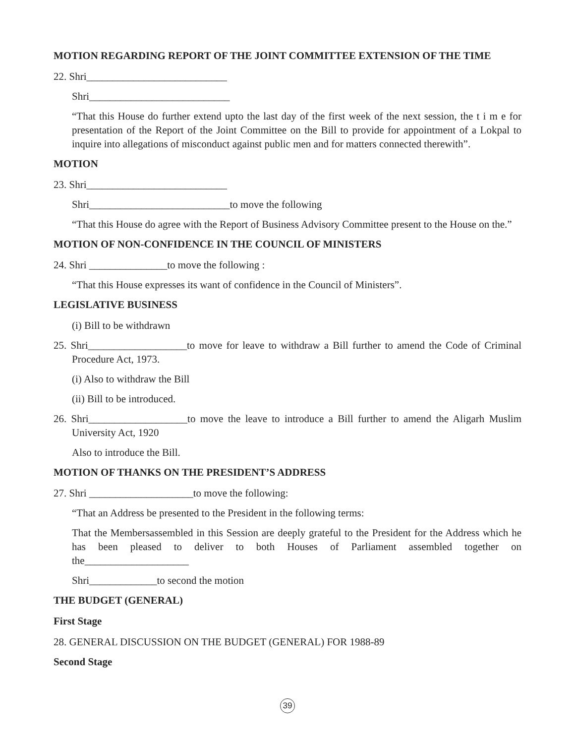MOTION REGARDING REPORT OF THE JOINT COMMITTEE EXTENSION OF THE TIME
22. Shri___________________________
Shri___________________________
“That this House do further extend upto the last day of the first week of the next session, the t i m e for presentation of the Report of the Joint Committee on the Bill to provide for appointment of a Lokpal to inquire into allegations of misconduct against public men and for matters connected therewith”.
MOTION
23. Shri___________________________
Shri___________________________to move the following
“That this House do agree with the Report of Business Advisory Committee present to the House on the.”
MOTION OF NON-CONFIDENCE IN THE COUNCIL OF MINISTERS
24. Shri _______________to move the following :
“That this House expresses its want of confidence in the Council of Ministers”.
LEGISLATIVE BUSINESS
(i) Bill to be withdrawn
25. Shri___________________to move for leave to withdraw a Bill further to amend the Code of Criminal Procedure Act, 1973.
(i) Also to withdraw the Bill
(ii) Bill to be introduced.
26. Shri___________________to move the leave to introduce a Bill further to amend the Aligarh Muslim University Act, 1920
Also to introduce the Bill.
MOTION OF THANKS ON THE PRESIDENT’S ADDRESS
27. Shri ____________________to move the following:
“That an Address be presented to the President in the following terms:
That the Membersassembled in this Session are deeply grateful to the President for the Address which he has been pleased to deliver to both Houses of Parliament assembled together on the____________________
Shri_____________to second the motion
THE BUDGET (GENERAL)
First Stage
28. GENERAL DISCUSSION ON THE BUDGET (GENERAL) FOR 1988-89
Second Stage
39